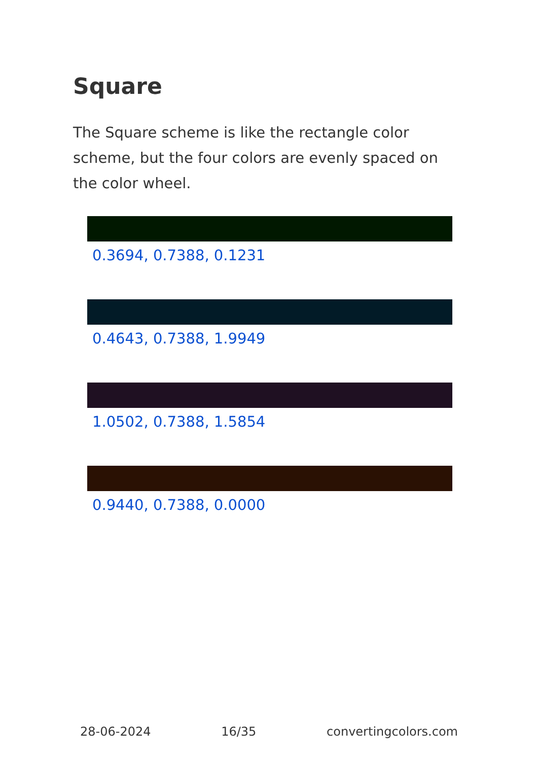Square
The Square scheme is like the rectangle color scheme, but the four colors are evenly spaced on the color wheel.
0.3694, 0.7388, 0.1231
0.4643, 0.7388, 1.9949
1.0502, 0.7388, 1.5854
0.9440, 0.7388, 0.0000
28-06-2024 16/35 convertingcolors.com